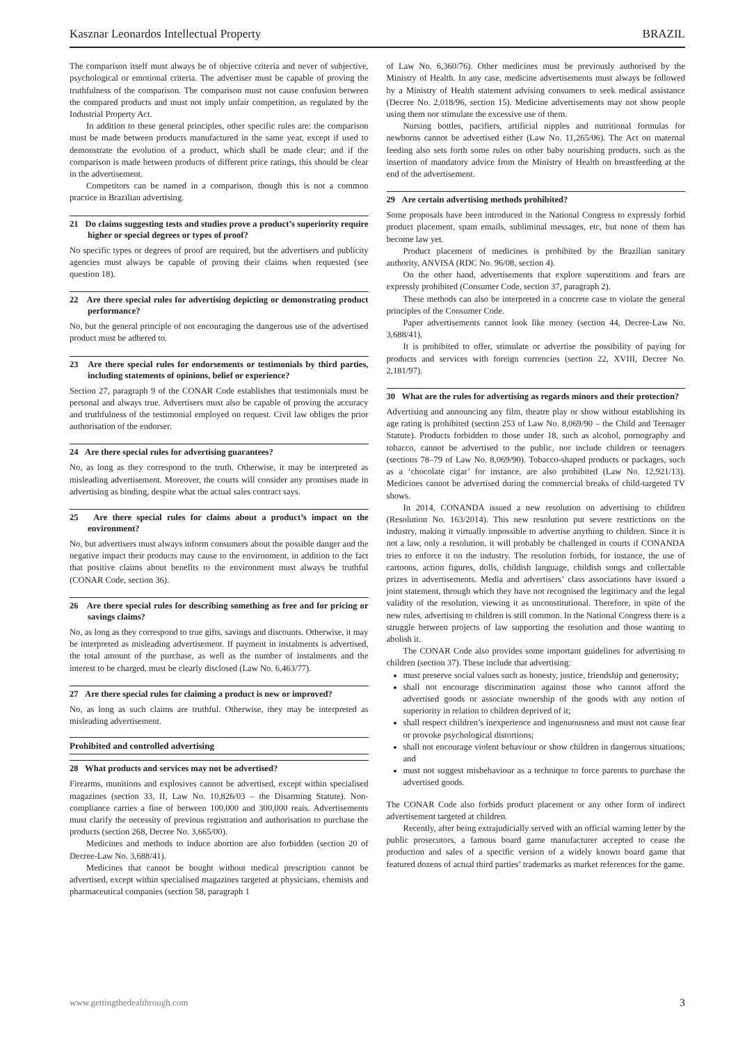Kasznar Leonardos Intellectual Property BRAZIL
The comparison itself must always be of objective criteria and never of subjective, psychological or emotional criteria. The advertiser must be capable of proving the truthfulness of the comparison. The comparison must not cause confusion between the compared products and must not imply unfair competition, as regulated by the Industrial Property Act.
In addition to these general principles, other specific rules are: the comparison must be made between products manufactured in the same year, except if used to demonstrate the evolution of a product, which shall be made clear; and if the comparison is made between products of different price ratings, this should be clear in the advertisement.
Competitors can be named in a comparison, though this is not a common practice in Brazilian advertising.
21 Do claims suggesting tests and studies prove a product’s superiority require higher or special degrees or types of proof?
No specific types or degrees of proof are required, but the advertisers and publicity agencies must always be capable of proving their claims when requested (see question 18).
22 Are there special rules for advertising depicting or demonstrating product performance?
No, but the general principle of not encouraging the dangerous use of the advertised product must be adhered to.
23 Are there special rules for endorsements or testimonials by third parties, including statements of opinions, belief or experience?
Section 27, paragraph 9 of the CONAR Code establishes that testimonials must be personal and always true. Advertisers must also be capable of proving the accuracy and truthfulness of the testimonial employed on request. Civil law obliges the prior authorisation of the endorser.
24 Are there special rules for advertising guarantees?
No, as long as they correspond to the truth. Otherwise, it may be interpreted as misleading advertisement. Moreover, the courts will consider any promises made in advertising as binding, despite what the actual sales contract says.
25 Are there special rules for claims about a product’s impact on the environment?
No, but advertisers must always inform consumers about the possible danger and the negative impact their products may cause to the environment, in addition to the fact that positive claims about benefits to the environment must always be truthful (CONAR Code, section 36).
26 Are there special rules for describing something as free and for pricing or savings claims?
No, as long as they correspond to true gifts, savings and discounts. Otherwise, it may be interpreted as misleading advertisement. If payment in instalments is advertised, the total amount of the purchase, as well as the number of instalments and the interest to be charged, must be clearly disclosed (Law No. 6,463/77).
27 Are there special rules for claiming a product is new or improved?
No, as long as such claims are truthful. Otherwise, they may be interpreted as misleading advertisement.
Prohibited and controlled advertising
28 What products and services may not be advertised?
Firearms, munitions and explosives cannot be advertised, except within specialised magazines (section 33, II, Law No. 10,826/03 – the Disarming Statute). Non-compliance carries a fine of between 100,000 and 300,000 reais. Advertisements must clarify the necessity of previous registration and authorisation to purchase the products (section 268, Decree No. 3,665/00).
Medicines and methods to induce abortion are also forbidden (section 20 of Decree-Law No. 3,688/41).
Medicines that cannot be bought without medical prescription cannot be advertised, except within specialised magazines targeted at physicians, chemists and pharmaceutical companies (section 58, paragraph 1
of Law No. 6,360/76). Other medicines must be previously authorised by the Ministry of Health. In any case, medicine advertisements must always be followed by a Ministry of Health statement advising consumers to seek medical assistance (Decree No. 2,018/96, section 15). Medicine advertisements may not show people using them nor stimulate the excessive use of them.
Nursing bottles, pacifiers, artificial nipples and nutritional formulas for newborns cannot be advertised either (Law No. 11,265/06). The Act on maternal feeding also sets forth some rules on other baby nourishing products, such as the insertion of mandatory advice from the Ministry of Health on breastfeeding at the end of the advertisement.
29 Are certain advertising methods prohibited?
Some proposals have been introduced in the National Congress to expressly forbid product placement, spam emails, subliminal messages, etc, but none of them has become law yet.
Product placement of medicines is prohibited by the Brazilian sanitary authority, ANVISA (RDC No. 96/08, section 4).
On the other hand, advertisements that explore superstitions and fears are expressly prohibited (Consumer Code, section 37, paragraph 2).
These methods can also be interpreted in a concrete case to violate the general principles of the Consumer Code.
Paper advertisements cannot look like money (section 44, Decree-Law No. 3,688/41).
It is prohibited to offer, stimulate or advertise the possibility of paying for products and services with foreign currencies (section 22, XVIII, Decree No. 2,181/97).
30 What are the rules for advertising as regards minors and their protection?
Advertising and announcing any film, theatre play or show without establishing its age rating is prohibited (section 253 of Law No. 8,069/90 – the Child and Teenager Statute). Products forbidden to those under 18, such as alcohol, pornography and tobacco, cannot be advertised to the public, nor include children or teenagers (sections 78–79 of Law No. 8,069/90). Tobacco-shaped products or packages, such as a ‘chocolate cigar’ for instance, are also prohibited (Law No. 12,921/13). Medicines cannot be advertised during the commercial breaks of child-targeted TV shows.
In 2014, CONANDA issued a new resolution on advertising to children (Resolution No. 163/2014). This new resolution put severe restrictions on the industry, making it virtually impossible to advertise anything to children. Since it is not a law, only a resolution, it will probably be challenged in courts if CONANDA tries to enforce it on the industry. The resolution forbids, for instance, the use of cartoons, action figures, dolls, childish language, childish songs and collectable prizes in advertisements. Media and advertisers’ class associations have issued a joint statement, through which they have not recognised the legitimacy and the legal validity of the resolution, viewing it as unconstitutional. Therefore, in spite of the new rules, advertising to children is still common. In the National Congress there is a struggle between projects of law supporting the resolution and those wanting to abolish it.
The CONAR Code also provides some important guidelines for advertising to children (section 37). These include that advertising:
must preserve social values such as honesty, justice, friendship and generosity;
shall not encourage discrimination against those who cannot afford the advertised goods or associate ownership of the goods with any notion of superiority in relation to children deprived of it;
shall respect children’s inexperience and ingenuousness and must not cause fear or provoke psychological distortions;
shall not encourage violent behaviour or show children in dangerous situations; and
must not suggest misbehaviour as a technique to force parents to purchase the advertised goods.
The CONAR Code also forbids product placement or any other form of indirect advertisement targeted at children.
Recently, after being extrajudicially served with an official warning letter by the public prosecutors, a famous board game manufacturer accepted to cease the production and sales of a specific version of a widely known board game that featured dozens of actual third parties’ trademarks as market references for the game.
www.gettingthedealthrough.com 3